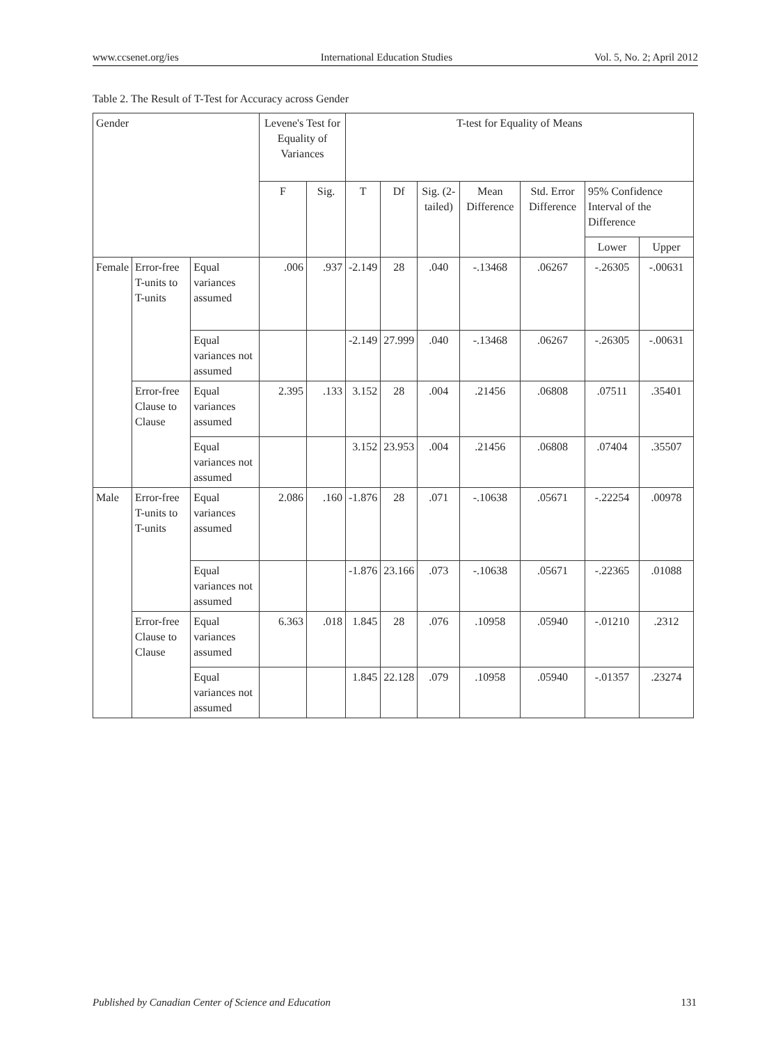www.ccsenet.org/ies International Education Studies Vol. 5, No. 2; April 2012
Table 2. The Result of T-Test for Accuracy across Gender
| Gender | | | Levene's Test for Equality of Variances | | T-test for Equality of Means | | | | | | |
| --- | --- | --- | --- | --- | --- | --- | --- | --- | --- | --- | --- |
| | | | F | Sig. | T | Df | Sig. (2-tailed) | Mean Difference | Std. Error Difference | 95% Confidence Interval of the Difference | |
| | | | | | | | | | | Lower | Upper |
| Female | Error-free T-units to T-units | Equal variances assumed | .006 | .937 | -2.149 | 28 | .040 | -.13468 | .06267 | -.26305 | -.00631 |
| | | Equal variances not assumed | | | -2.149 | 27.999 | .040 | -.13468 | .06267 | -.26305 | -.00631 |
| | Error-free Clause to Clause | Equal variances assumed | 2.395 | .133 | 3.152 | 28 | .004 | .21456 | .06808 | .07511 | .35401 |
| | | Equal variances not assumed | | | 3.152 | 23.953 | .004 | .21456 | .06808 | .07404 | .35507 |
| Male | Error-free T-units to T-units | Equal variances assumed | 2.086 | .160 | -1.876 | 28 | .071 | -.10638 | .05671 | -.22254 | .00978 |
| | | Equal variances not assumed | | | -1.876 | 23.166 | .073 | -.10638 | .05671 | -.22365 | .01088 |
| | Error-free Clause to Clause | Equal variances assumed | 6.363 | .018 | 1.845 | 28 | .076 | .10958 | .05940 | -.01210 | .2312 |
| | | Equal variances not assumed | | | 1.845 | 22.128 | .079 | .10958 | .05940 | -.01357 | .23274 |
Published by Canadian Center of Science and Education 131